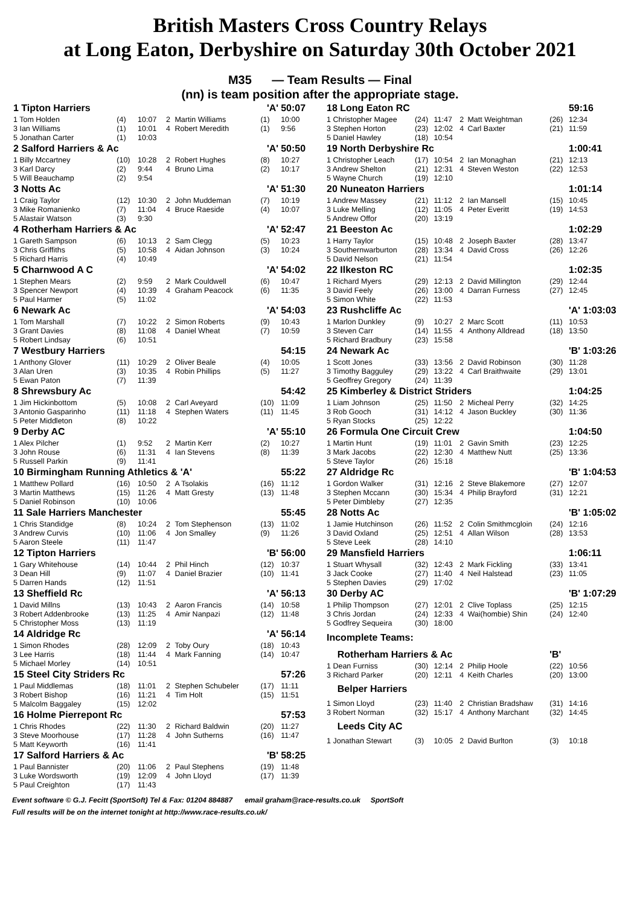British Masters Cross Country Relays
at Long Eaton, Derbyshire on Saturday 30th October 2021
M35 — Team Results — Final
(nn) is team position after the appropriate stage.
| 1 Tipton Harriers | | | | 'A' | | 50:07 |
| 1 Tom Holden | (4) | 10:07 | 2 | Martin Williams | (1) | 10:00 |
| 3 Ian Williams | (1) | 10:01 | 4 | Robert Meredith | (1) | 9:56 |
| 5 Jonathan Carter | (1) | 10:03 | | | | |
| 2 Salford Harriers & Ac | | | | 'A' | | 50:50 |
| 1 Billy Mccartney | (10) | 10:28 | 2 | Robert Hughes | (8) | 10:27 |
| 3 Karl Darcy | (2) | 9:44 | 4 | Bruno Lima | (2) | 10:17 |
| 5 Will Beauchamp | (2) | 9:54 | | | | |
| 3 Notts Ac | | | | 'A' | | 51:30 |
| 1 Craig Taylor | (12) | 10:30 | 2 | John Muddeman | (7) | 10:19 |
| 3 Mike Romanienko | (7) | 11:04 | 4 | Bruce Raeside | (4) | 10:07 |
| 5 Alastair Watson | (3) | 9:30 | | | | |
| 4 Rotherham Harriers & Ac | | | | 'A' | | 52:47 |
| 1 Gareth Sampson | (6) | 10:13 | 2 | Sam Clegg | (5) | 10:23 |
| 3 Chris Griffiths | (5) | 10:58 | 4 | Aidan Johnson | (3) | 10:24 |
| 5 Richard Harris | (4) | 10:49 | | | | |
| 5 Charnwood A C | | | | 'A' | | 54:02 |
| 1 Stephen Mears | (2) | 9:59 | 2 | Mark Couldwell | (6) | 10:47 |
| 3 Spencer Newport | (4) | 10:39 | 4 | Graham Peacock | (6) | 11:35 |
| 5 Paul Harmer | (5) | 11:02 | | | | |
| 6 Newark Ac | | | | 'A' | | 54:03 |
| 1 Tom Marshall | (7) | 10:22 | 2 | Simon Roberts | (9) | 10:43 |
| 3 Grant Davies | (8) | 11:08 | 4 | Daniel Wheat | (7) | 10:59 |
| 5 Robert Lindsay | (6) | 10:51 | | | | |
| 7 Westbury Harriers | | | | | | 54:15 |
| 1 Anthony Glover | (11) | 10:29 | 2 | Oliver Beale | (4) | 10:05 |
| 3 Alan Uren | (3) | 10:35 | 4 | Robin Phillips | (5) | 11:27 |
| 5 Ewan Paton | (7) | 11:39 | | | | |
| 8 Shrewsbury Ac | | | | | | 54:42 |
| 1 Jim Hickinbottom | (5) | 10:08 | 2 | Carl Aveyard | (10) | 11:09 |
| 3 Antonio Gasparinho | (11) | 11:18 | 4 | Stephen Waters | (11) | 11:45 |
| 5 Peter Middleton | (8) | 10:22 | | | | |
| 9 Derby AC | | | | 'A' | | 55:10 |
| 1 Alex Pilcher | (1) | 9:52 | 2 | Martin Kerr | (2) | 10:27 |
| 3 John Rouse | (6) | 11:31 | 4 | Ian Stevens | (8) | 11:39 |
| 5 Russell Parkin | (9) | 11:41 | | | | |
| 10 Birmingham Running Athletics & 'A' | | | | | | 55:22 |
| 1 Matthew Pollard | (16) | 10:50 | 2 | A Tsolakis | (16) | 11:12 |
| 3 Martin Matthews | (15) | 11:26 | 4 | Matt Gresty | (13) | 11:48 |
| 5 Daniel Robinson | (10) | 10:06 | | | | |
| 11 Sale Harriers Manchester | | | | | | 55:45 |
| 1 Chris Standidge | (8) | 10:24 | 2 | Tom Stephenson | (13) | 11:02 |
| 3 Andrew Curvis | (10) | 11:06 | 4 | Jon Smalley | (9) | 11:26 |
| 5 Aaron Steele | (11) | 11:47 | | | | |
| 12 Tipton Harriers | | | | 'B' | | 56:00 |
| 1 Gary Whitehouse | (14) | 10:44 | 2 | Phil Hinch | (12) | 10:37 |
| 3 Dean Hill | (9) | 11:07 | 4 | Daniel Brazier | (10) | 11:41 |
| 5 Darren Hands | (12) | 11:51 | | | | |
| 13 Sheffield Rc | | | | 'A' | | 56:13 |
| 1 David Millns | (13) | 10:43 | 2 | Aaron Francis | (14) | 10:58 |
| 3 Robert Addenbrooke | (13) | 11:25 | 4 | Amir Nanpazi | (12) | 11:48 |
| 5 Christopher Moss | (13) | 11:19 | | | | |
| 14 Aldridge Rc | | | | 'A' | | 56:14 |
| 1 Simon Rhodes | (28) | 12:09 | 2 | Toby Oury | (18) | 10:43 |
| 3 Lee Harris | (18) | 11:44 | 4 | Mark Fanning | (14) | 10:47 |
| 5 Michael Morley | (14) | 10:51 | | | | |
| 15 Steel City Striders Rc | | | | | | 57:26 |
| 1 Paul Middlemas | (18) | 11:01 | 2 | Stephen Schubeler | (17) | 11:11 |
| 3 Robert Bishop | (16) | 11:21 | 4 | Tim Holt | (15) | 11:51 |
| 5 Malcolm Baggaley | (15) | 12:02 | | | | |
| 16 Holme Pierrepont Rc | | | | | | 57:53 |
| 1 Chris Rhodes | (22) | 11:30 | 2 | Richard Baldwin | (20) | 11:27 |
| 3 Steve Moorhouse | (17) | 11:28 | 4 | John Sutherns | (16) | 11:47 |
| 5 Matt Keyworth | (16) | 11:41 | | | | |
| 17 Salford Harriers & Ac | | | | 'B' | | 58:25 |
| 1 Paul Bannister | (20) | 11:06 | 2 | Paul Stephens | (19) | 11:48 |
| 3 Luke Wordsworth | (19) | 12:09 | 4 | John Lloyd | (17) | 11:39 |
| 5 Paul Creighton | (17) | 11:43 | | | | |
| 18 Long Eaton RC | | | | | | 59:16 |
| 1 Christopher Magee | (24) | 11:47 | 2 | Matt Weightman | (26) | 12:34 |
| 3 Stephen Horton | (23) | 12:02 | 4 | Carl Baxter | (21) | 11:59 |
| 5 Daniel Hawley | (18) | 10:54 | | | | |
| 19 North Derbyshire Rc | | | | | | 1:00:41 |
| 1 Christopher Leach | (17) | 10:54 | 2 | Ian Monaghan | (21) | 12:13 |
| 3 Andrew Shelton | (21) | 12:31 | 4 | Steven Weston | (22) | 12:53 |
| 5 Wayne Church | (19) | 12:10 | | | | |
| 20 Nuneaton Harriers | | | | | | 1:01:14 |
| 1 Andrew Massey | (21) | 11:12 | 2 | Ian Mansell | (15) | 10:45 |
| 3 Luke Melling | (12) | 11:05 | 4 | Peter Everitt | (19) | 14:53 |
| 5 Andrew Offor | (20) | 13:19 | | | | |
| 21 Beeston Ac | | | | | | 1:02:29 |
| 1 Harry Taylor | (15) | 10:48 | 2 | Joseph Baxter | (28) | 13:47 |
| 3 Southernwarburton | (28) | 13:34 | 4 | David Cross | (26) | 12:26 |
| 5 David Nelson | (21) | 11:54 | | | | |
| 22 Ilkeston RC | | | | | | 1:02:35 |
| 1 Richard Myers | (29) | 12:13 | 2 | David Millington | (29) | 12:44 |
| 3 David Feely | (26) | 13:00 | 4 | Darran Furness | (27) | 12:45 |
| 5 Simon White | (22) | 11:53 | | | | |
| 23 Rushcliffe Ac | | | | | | 'A' 1:03:03 |
| 1 Marlon Dunkley | (9) | 10:27 | 2 | Marc Scott | (11) | 10:53 |
| 3 Steven Carr | (14) | 11:55 | 4 | Anthony Alldread | (18) | 13:50 |
| 5 Richard Bradbury | (23) | 15:58 | | | | |
| 24 Newark Ac | | | | | | 'B' 1:03:26 |
| 1 Scott Jones | (33) | 13:56 | 2 | David Robinson | (30) | 11:28 |
| 3 Timothy Bagguley | (29) | 13:22 | 4 | Carl Braithwaite | (29) | 13:01 |
| 5 Geoffrey Gregory | (24) | 11:39 | | | | |
| 25 Kimberley & District Striders | | | | | | 1:04:25 |
| 1 Liam Johnson | (25) | 11:50 | 2 | Micheal Perry | (32) | 14:25 |
| 3 Rob Gooch | (31) | 14:12 | 4 | Jason Buckley | (30) | 11:36 |
| 5 Ryan Stocks | (25) | 12:22 | | | | |
| 26 Formula One Circuit Crew | | | | | | 1:04:50 |
| 1 Martin Hunt | (19) | 11:01 | 2 | Gavin Smith | (23) | 12:25 |
| 3 Mark Jacobs | (22) | 12:30 | 4 | Matthew Nutt | (25) | 13:36 |
| 5 Steve Taylor | (26) | 15:18 | | | | |
| 27 Aldridge Rc | | | | | | 'B' 1:04:53 |
| 1 Gordon Walker | (31) | 12:16 | 2 | Steve Blakemore | (27) | 12:07 |
| 3 Stephen Mccann | (30) | 15:34 | 4 | Philip Brayford | (31) | 12:21 |
| 5 Peter Dimbleby | (27) | 12:35 | | | | |
| 28 Notts Ac | | | | | | 'B' 1:05:02 |
| 1 Jamie Hutchinson | (26) | 11:52 | 2 | Colin Smithmcgloin | (24) | 12:16 |
| 3 David Oxland | (25) | 12:51 | 4 | Allan Wilson | (28) | 13:53 |
| 5 Steve Leek | (28) | 14:10 | | | | |
| 29 Mansfield Harriers | | | | | | 1:06:11 |
| 1 Stuart Whysall | (32) | 12:43 | 2 | Mark Fickling | (33) | 13:41 |
| 3 Jack Cooke | (27) | 11:40 | 4 | Neil Halstead | (23) | 11:05 |
| 5 Stephen Davies | (29) | 17:02 | | | | |
| 30 Derby AC | | | | | | 'B' 1:07:29 |
| 1 Philip Thompson | (27) | 12:01 | 2 | Clive Toplass | (25) | 12:15 |
| 3 Chris Jordan | (24) | 12:33 | 4 | Wai(hombie) Shin | (24) | 12:40 |
| 5 Godfrey Sequeira | (30) | 18:00 | | | | |
| Incomplete Teams: | | | | | | |
| Rotherham Harriers & Ac | | | | | 'B' | |
| 1 Dean Furniss | (30) | 12:14 | 2 | Philip Hoole | (22) | 10:56 |
| 3 Richard Parker | (20) | 12:11 | 4 | Keith Charles | (20) | 13:00 |
| Belper Harriers | | | | | | |
| 1 Simon Lloyd | (23) | 11:40 | 2 | Christian Bradshaw | (31) | 14:16 |
| 3 Robert Norman | (32) | 15:17 | 4 | Anthony Marchant | (32) | 14:45 |
| Leeds City AC | | | | | | |
| 1 Jonathan Stewart | (3) | 10:05 | 2 | David Burlton | (3) | 10:18 |
Event software © G.J. Fecitt (SportSoft) Tel & Fax: 01204 884887 email graham@race-results.co.uk SportSoft
Full results will be on the internet tonight at http://www.race-results.co.uk/